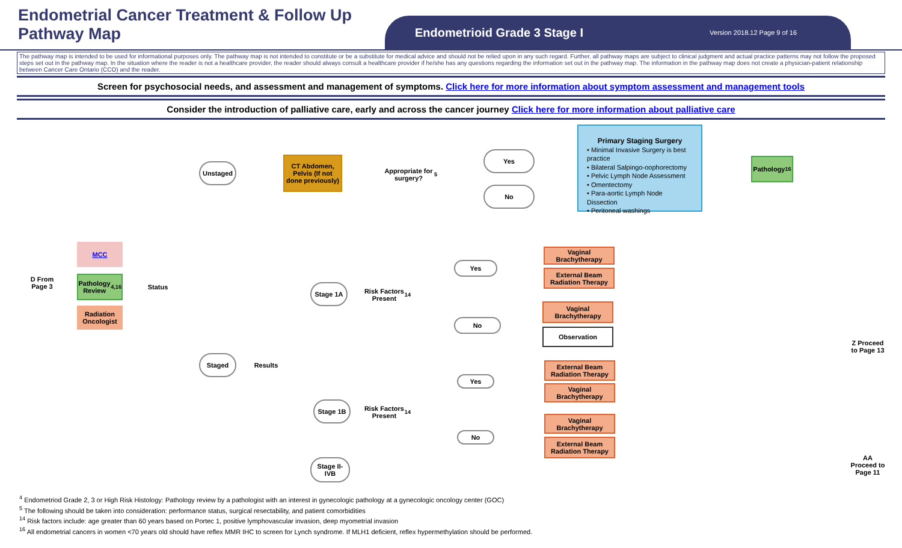Endometrial Cancer Treatment & Follow Up Pathway Map
Endometrioid Grade 3 Stage I Version 2018.12 Page 9 of 16
The pathway map is intended to be used for informational purposes only. The pathway map is not intended to constitute or be a substitute for medical advice and should not be relied upon in any such regard. Further, all pathway maps are subject to clinical judgment and actual practice patterns may not follow the proposed steps set out in the pathway map. In the situation where the reader is not a healthcare provider, the reader should always consult a healthcare provider if he/she has any questions regarding the information set out in the pathway map. The information in the pathway map does not create a physician-patient relationship between Cancer Care Ontario (CCO) and the reader.
Screen for psychosocial needs, and assessment and management of symptoms. Click here for more information about symptom assessment and management tools
Consider the introduction of palliative care, early and across the cancer journey Click here for more information about palliative care
D From Page 3
MCC
Pathology Review<sup>4,16</sup>
Radiation Oncologist
Status
Unstaged
CT Abdomen, Pelvis (If not done previously)
Appropriate for surgery?<sup>5</sup>
Yes
No
Primary Staging Surgery
• Minimal Invasive Surgery is best practice
• Bilateral Salpingo-oophorectomy
• Pelvic Lymph Node Assessment
• Omentectomy
• Para-aortic Lymph Node Dissection
• Peritoneal washings
Pathology<sup>16</sup>
Staged Results
Stage 1A
Risk Factors Present<sup>14</sup>
Yes
No
Vaginal Brachytherapy
External Beam Radiation Therapy
Vaginal Brachytherapy
Observation
Stage 1B
Risk Factors Present<sup>14</sup>
Yes
No
External Beam Radiation Therapy
Vaginal Brachytherapy
Vaginal Brachytherapy
External Beam Radiation Therapy
Stage II- IVB
Z Proceed to Page 13
AA Proceed to Page 11
<sup>4</sup> Endometriod Grade 2, 3 or High Risk Histology: Pathology review by a pathologist with an interest in gynecologic pathology at a gynecologic oncology center (GOC)
<sup>5</sup> The following should be taken into consideration: performance status, surgical resectability, and patient comorbidities
<sup>14</sup> Risk factors include: age greater than 60 years based on Portec 1, positive lymphovascular invasion, deep myometrial invasion
<sup>16</sup> All endometrial cancers in women <70 years old should have reflex MMR IHC to screen for Lynch syndrome. If MLH1 deficient, reflex hypermethylation should be performed.